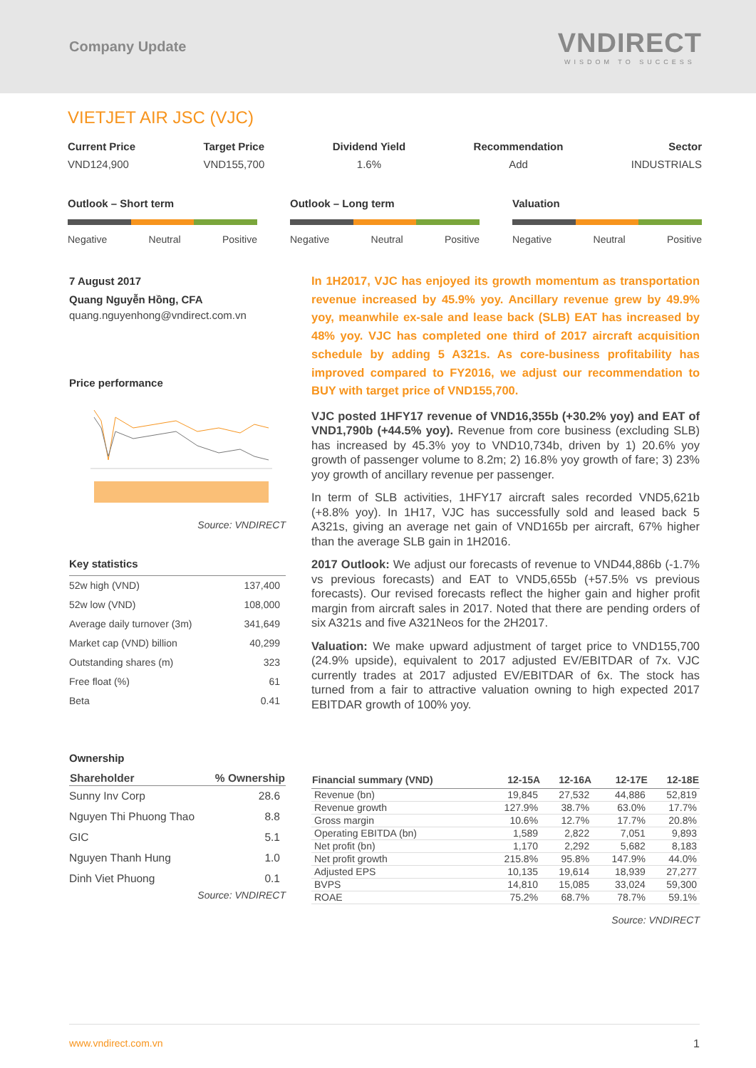Company Update
VNDIRECT
WISDOM TO SUCCESS
VIETJET AIR JSC (VJC)
Current Price
VND124,900
Target Price
VND155,700
Dividend Yield
1.6%
Recommendation
Add
Sector
INDUSTRIALS
Outlook – Short term
Negative Neutral Positive
Outlook – Long term
Negative Neutral Positive
Valuation
Negative Neutral Positive
7 August 2017
Quang Nguyễn Hồng, CFA
quang.nguyenhong@vndirect.com.vn
Price performance
Source: VNDIRECT
Key statistics
| 52w high (VND) | 137,400 |
| 52w low (VND) | 108,000 |
| Average daily turnover (3m) | 341,649 |
| Market cap (VND) billion | 40,299 |
| Outstanding shares (m) | 323 |
| Free float (%) | 61 |
| Beta | 0.41 |
In 1H2017, VJC has enjoyed its growth momentum as transportation revenue increased by 45.9% yoy. Ancillary revenue grew by 49.9% yoy, meanwhile ex-sale and lease back (SLB) EAT has increased by 48% yoy. VJC has completed one third of 2017 aircraft acquisition schedule by adding 5 A321s. As core-business profitability has improved compared to FY2016, we adjust our recommendation to BUY with target price of VND155,700.
VJC posted 1HFY17 revenue of VND16,355b (+30.2% yoy) and EAT of VND1,790b (+44.5% yoy). Revenue from core business (excluding SLB) has increased by 45.3% yoy to VND10,734b, driven by 1) 20.6% yoy growth of passenger volume to 8.2m; 2) 16.8% yoy growth of fare; 3) 23% yoy growth of ancillary revenue per passenger.
In term of SLB activities, 1HFY17 aircraft sales recorded VND5,621b (+8.8% yoy). In 1H17, VJC has successfully sold and leased back 5 A321s, giving an average net gain of VND165b per aircraft, 67% higher than the average SLB gain in 1H2016.
2017 Outlook: We adjust our forecasts of revenue to VND44,886b (-1.7% vs previous forecasts) and EAT to VND5,655b (+57.5% vs previous forecasts). Our revised forecasts reflect the higher gain and higher profit margin from aircraft sales in 2017. Noted that there are pending orders of six A321s and five A321Neos for the 2H2017.
Valuation: We make upward adjustment of target price to VND155,700 (24.9% upside), equivalent to 2017 adjusted EV/EBITDAR of 7x. VJC currently trades at 2017 adjusted EV/EBITDAR of 6x. The stock has turned from a fair to attractive valuation owning to high expected 2017 EBITDAR growth of 100% yoy.
Ownership
| Shareholder | % Ownership |
| --- | --- |
| Sunny Inv Corp | 28.6 |
| Nguyen Thi Phuong Thao | 8.8 |
| GIC | 5.1 |
| Nguyen Thanh Hung | 1.0 |
| Dinh Viet Phuong | 0.1 |
Source: VNDIRECT
| Financial summary (VND) | 12-15A | 12-16A | 12-17E | 12-18E |
| --- | --- | --- | --- | --- |
| Revenue (bn) | 19,845 | 27,532 | 44,886 | 52,819 |
| Revenue growth | 127.9% | 38.7% | 63.0% | 17.7% |
| Gross margin | 10.6% | 12.7% | 17.7% | 20.8% |
| Operating EBITDA (bn) | 1,589 | 2,822 | 7,051 | 9,893 |
| Net profit (bn) | 1,170 | 2,292 | 5,682 | 8,183 |
| Net profit growth | 215.8% | 95.8% | 147.9% | 44.0% |
| Adjusted EPS | 10,135 | 19,614 | 18,939 | 27,277 |
| BVPS | 14,810 | 15,085 | 33,024 | 59,300 |
| ROAE | 75.2% | 68.7% | 78.7% | 59.1% |
Source: VNDIRECT
www.vndirect.com.vn 1